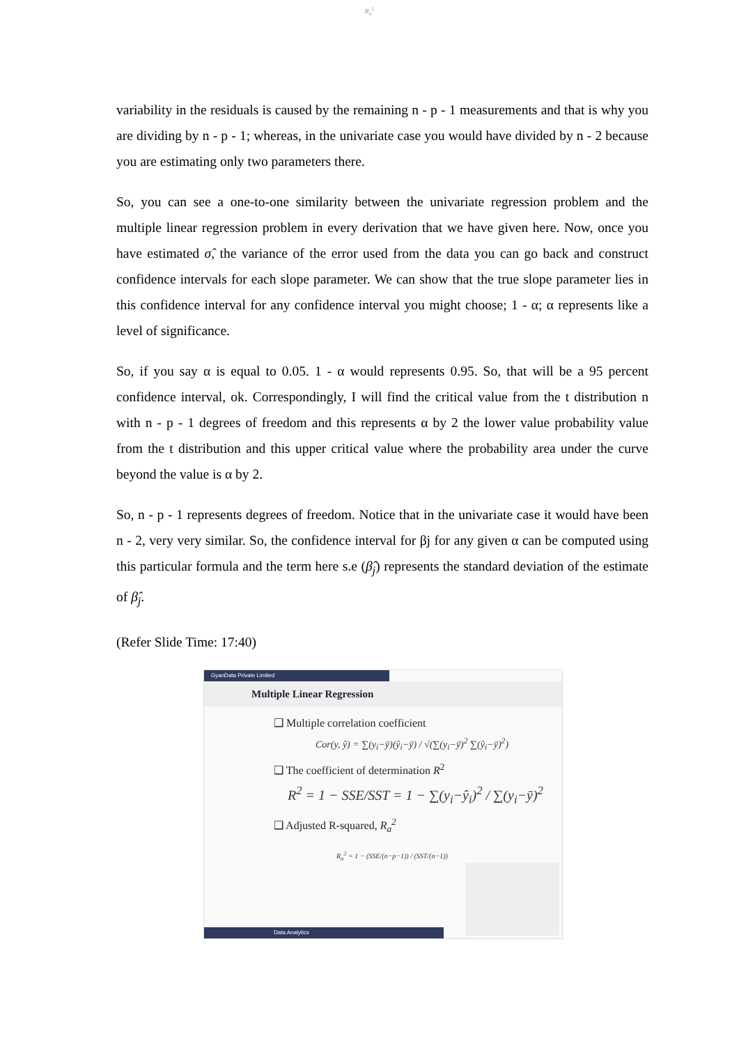R<sub>a</sub><sup>2</sup>
variability in the residuals is caused by the remaining n - p - 1 measurements and that is why you are dividing by n - p - 1; whereas, in the univariate case you would have divided by n - 2 because you are estimating only two parameters there.
So, you can see a one-to-one similarity between the univariate regression problem and the multiple linear regression problem in every derivation that we have given here. Now, once you have estimated σ̂, the variance of the error used from the data you can go back and construct confidence intervals for each slope parameter. We can show that the true slope parameter lies in this confidence interval for any confidence interval you might choose; 1 - α; α represents like a level of significance.
So, if you say α is equal to 0.05. 1 - α would represents 0.95. So, that will be a 95 percent confidence interval, ok. Correspondingly, I will find the critical value from the t distribution n with n - p - 1 degrees of freedom and this represents α by 2 the lower value probability value from the t distribution and this upper critical value where the probability area under the curve beyond the value is α by 2.
So, n - p - 1 represents degrees of freedom. Notice that in the univariate case it would have been n - 2, very very similar. So, the confidence interval for βj for any given α can be computed using this particular formula and the term here s.e (β̂<sub>j</sub>) represents the standard deviation of the estimate of β̂<sub>j</sub>.
(Refer Slide Time: 17:40)
GyanData Private Limited
Multiple Linear Regression
❑ Multiple correlation coefficient
Cor(y, ŷ) = ∑(y<sub>i</sub>−ȳ)(ŷ<sub>i</sub>−ȳ) / √(∑(y<sub>i</sub>−ȳ)<sup>2</sup> ∑(ŷ<sub>i</sub>−ȳ)<sup>2</sup>)
❑ The coefficient of determination R<sup>2</sup>
R<sup>2</sup> = 1 − SSE/SST = 1 − ∑(y<sub>i</sub>−ŷ<sub>i</sub>)<sup>2</sup> / ∑(y<sub>i</sub>−ȳ)<sup>2</sup>
❑ Adjusted R-squared, R<sub>a</sub><sup>2</sup>
R<sub>a</sub><sup>2</sup> = 1 − (SSE/(n−p−1)) / (SST/(n−1))
Data Analytics